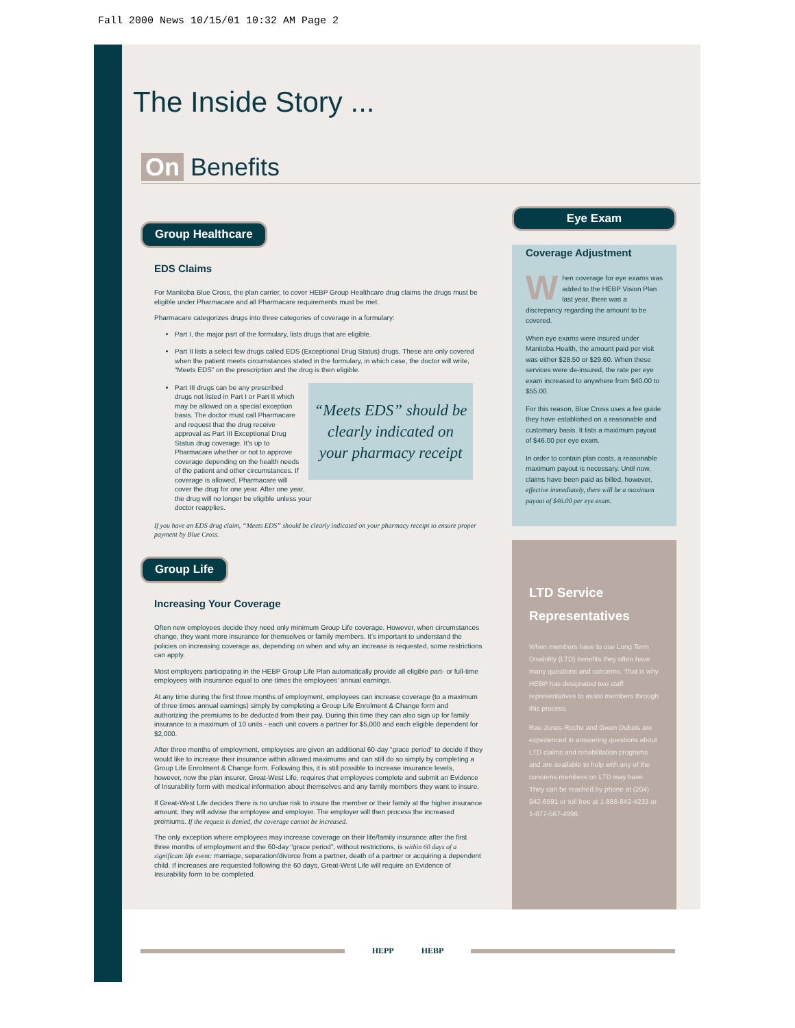Fall 2000 News 10/15/01 10:32 AM Page 2
The Inside Story ...
On Benefits
Group Healthcare
EDS Claims
For Manitoba Blue Cross, the plan carrier, to cover HEBP Group Healthcare drug claims the drugs must be eligible under Pharmacare and all Pharmacare requirements must be met.
Pharmacare categorizes drugs into three categories of coverage in a formulary:
Part I, the major part of the formulary, lists drugs that are eligible.
Part II lists a select few drugs called EDS (Exceptional Drug Status) drugs. These are only covered when the patient meets circumstances stated in the formulary, in which case, the doctor will write, “Meets EDS” on the prescription and the drug is then eligible.
“Meets EDS” should be clearly indicated on your pharmacy receipt
Part III drugs can be any prescribed drugs not listed in Part I or Part II which may be allowed on a special exception basis. The doctor must call Pharmacare and request that the drug receive approval as Part III Exceptional Drug Status drug coverage. It’s up to Pharmacare whether or not to approve coverage depending on the health needs of the patient and other circumstances. If coverage is allowed, Pharmacare will cover the drug for one year. After one year, the drug will no longer be eligible unless your doctor reapplies.
If you have an EDS drug claim, “Meets EDS” should be clearly indicated on your pharmacy receipt to ensure proper payment by Blue Cross.
Group Life
Increasing Your Coverage
Often new employees decide they need only minimum Group Life coverage. However, when circumstances change, they want more insurance for themselves or family members. It’s important to understand the policies on increasing coverage as, depending on when and why an increase is requested, some restrictions can apply.
Most employers participating in the HEBP Group Life Plan automatically provide all eligible part- or full-time employees with insurance equal to one times the employees’ annual earnings.
At any time during the first three months of employment, employees can increase coverage (to a maximum of three times annual earnings) simply by completing a Group Life Enrolment & Change form and authorizing the premiums to be deducted from their pay. During this time they can also sign up for family insurance to a maximum of 10 units - each unit covers a partner for $5,000 and each eligible dependent for $2,000.
After three months of employment, employees are given an additional 60-day “grace period” to decide if they would like to increase their insurance within allowed maximums and can still do so simply by completing a Group Life Enrolment & Change form. Following this, it is still possible to increase insurance levels, however, now the plan insurer, Great-West Life, requires that employees complete and submit an Evidence of Insurability form with medical information about themselves and any family members they want to insure.
If Great-West Life decides there is no undue risk to insure the member or their family at the higher insurance amount, they will advise the employee and employer. The employer will then process the increased premiums. If the request is denied, the coverage cannot be increased.
The only exception where employees may increase coverage on their life/family insurance after the first three months of employment and the 60-day “grace period”, without restrictions, is within 60 days of a significant life event: marriage, separation/divorce from a partner, death of a partner or acquiring a dependent child. If increases are requested following the 60 days, Great-West Life will require an Evidence of Insurability form to be completed.
Eye Exam
Coverage Adjustment
When coverage for eye exams was added to the HEBP Vision Plan last year, there was a discrepancy regarding the amount to be covered.
When eye exams were insured under Manitoba Health, the amount paid per visit was either $28.50 or $29.60. When these services were de-insured, the rate per eye exam increased to anywhere from $40.00 to $55.00.
For this reason, Blue Cross uses a fee guide they have established on a reasonable and customary basis. It lists a maximum payout of $46.00 per eye exam.
In order to contain plan costs, a reasonable maximum payout is necessary. Until now, claims have been paid as billed, however, effective immediately, there will be a maximum payout of $46.00 per eye exam.
LTD Service Representatives
When members have to use Long Term Disability (LTD) benefits they often have many questions and concerns. That is why HEBP has designated two staff representatives to assist members through this process.
Rae Jones-Roche and Gwen Dubois are experienced in answering questions about LTD claims and rehabilitation programs and are available to help with any of the concerns members on LTD may have. They can be reached by phone at (204) 942-6591 or toll free at 1-888-842-4233 or 1-877-567-4996.
HEPP HEBP